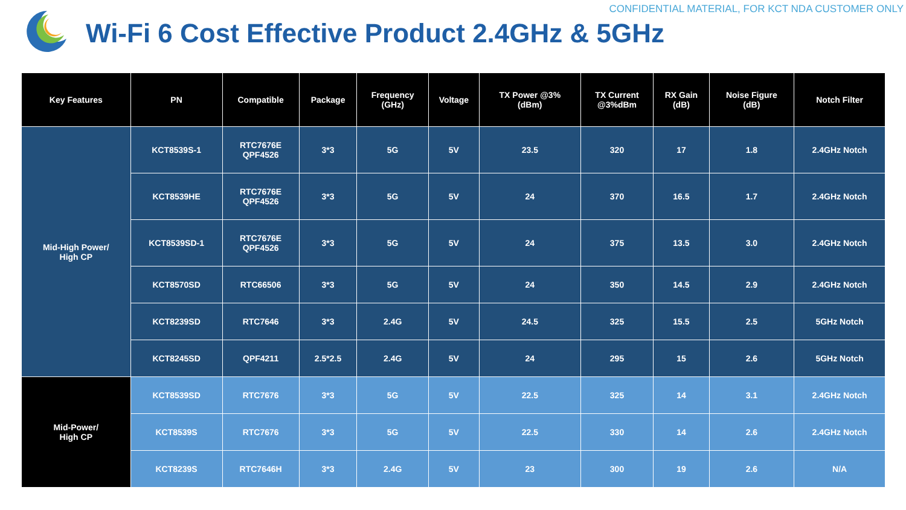CONFIDENTIAL MATERIAL, FOR KCT NDA CUSTOMER ONLY
Wi-Fi 6 Cost Effective Product 2.4GHz & 5GHz
| Key Features | PN | Compatible | Package | Frequency (GHz) | Voltage | TX Power @3% (dBm) | TX Current @3%dBm | RX Gain (dB) | Noise Figure (dB) | Notch Filter |
| --- | --- | --- | --- | --- | --- | --- | --- | --- | --- | --- |
| Mid-High Power/ High CP | KCT8539S-1 | RTC7676E QPF4526 | 3*3 | 5G | 5V | 23.5 | 320 | 17 | 1.8 | 2.4GHz Notch |
| | KCT8539HE | RTC7676E QPF4526 | 3*3 | 5G | 5V | 24 | 370 | 16.5 | 1.7 | 2.4GHz Notch |
| | KCT8539SD-1 | RTC7676E QPF4526 | 3*3 | 5G | 5V | 24 | 375 | 13.5 | 3.0 | 2.4GHz Notch |
| | KCT8570SD | RTC66506 | 3*3 | 5G | 5V | 24 | 350 | 14.5 | 2.9 | 2.4GHz Notch |
| | KCT8239SD | RTC7646 | 3*3 | 2.4G | 5V | 24.5 | 325 | 15.5 | 2.5 | 5GHz Notch |
| | KCT8245SD | QPF4211 | 2.5*2.5 | 2.4G | 5V | 24 | 295 | 15 | 2.6 | 5GHz Notch |
| Mid-Power/ High CP | KCT8539SD | RTC7676 | 3*3 | 5G | 5V | 22.5 | 325 | 14 | 3.1 | 2.4GHz Notch |
| | KCT8539S | RTC7676 | 3*3 | 5G | 5V | 22.5 | 330 | 14 | 2.6 | 2.4GHz Notch |
| | KCT8239S | RTC7646H | 3*3 | 2.4G | 5V | 23 | 300 | 19 | 2.6 | N/A |